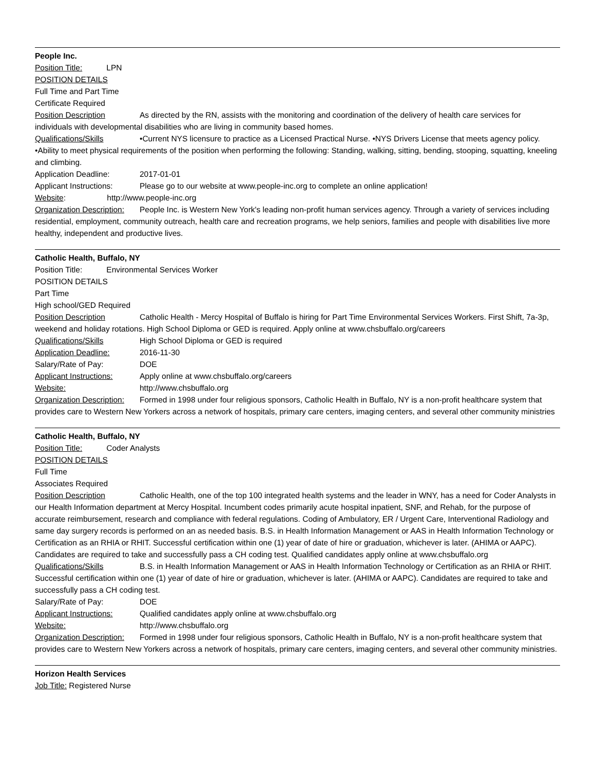People Inc.
Position Title: LPN
POSITION DETAILS
Full Time and Part Time
Certificate Required
Position Description As directed by the RN, assists with the monitoring and coordination of the delivery of health care services for individuals with developmental disabilities who are living in community based homes.
Qualifications/Skills •Current NYS licensure to practice as a Licensed Practical Nurse. •NYS Drivers License that meets agency policy. •Ability to meet physical requirements of the position when performing the following: Standing, walking, sitting, bending, stooping, squatting, kneeling and climbing.
Application Deadline: 2017-01-01
Applicant Instructions: Please go to our website at www.people-inc.org to complete an online application!
Website: http://www.people-inc.org
Organization Description: People Inc. is Western New York's leading non-profit human services agency. Through a variety of services including residential, employment, community outreach, health care and recreation programs, we help seniors, families and people with disabilities live more healthy, independent and productive lives.
Catholic Health, Buffalo, NY
Position Title: Environmental Services Worker
POSITION DETAILS
Part Time
High school/GED Required
Position Description Catholic Health - Mercy Hospital of Buffalo is hiring for Part Time Environmental Services Workers. First Shift, 7a-3p, weekend and holiday rotations. High School Diploma or GED is required. Apply online at www.chsbuffalo.org/careers
Qualifications/Skills High School Diploma or GED is required
Application Deadline: 2016-11-30
Salary/Rate of Pay: DOE
Applicant Instructions: Apply online at www.chsbuffalo.org/careers
Website: http://www.chsbuffalo.org
Organization Description: Formed in 1998 under four religious sponsors, Catholic Health in Buffalo, NY is a non-profit healthcare system that provides care to Western New Yorkers across a network of hospitals, primary care centers, imaging centers, and several other community ministries
Catholic Health, Buffalo, NY
Position Title: Coder Analysts
POSITION DETAILS
Full Time
Associates Required
Position Description Catholic Health, one of the top 100 integrated health systems and the leader in WNY, has a need for Coder Analysts in our Health Information department at Mercy Hospital. Incumbent codes primarily acute hospital inpatient, SNF, and Rehab, for the purpose of accurate reimbursement, research and compliance with federal regulations. Coding of Ambulatory, ER / Urgent Care, Interventional Radiology and same day surgery records is performed on an as needed basis. B.S. in Health Information Management or AAS in Health Information Technology or Certification as an RHIA or RHIT. Successful certification within one (1) year of date of hire or graduation, whichever is later. (AHIMA or AAPC). Candidates are required to take and successfully pass a CH coding test. Qualified candidates apply online at www.chsbuffalo.org
Qualifications/Skills B.S. in Health Information Management or AAS in Health Information Technology or Certification as an RHIA or RHIT. Successful certification within one (1) year of date of hire or graduation, whichever is later. (AHIMA or AAPC). Candidates are required to take and successfully pass a CH coding test.
Salary/Rate of Pay: DOE
Applicant Instructions: Qualified candidates apply online at www.chsbuffalo.org
Website: http://www.chsbuffalo.org
Organization Description: Formed in 1998 under four religious sponsors, Catholic Health in Buffalo, NY is a non-profit healthcare system that provides care to Western New Yorkers across a network of hospitals, primary care centers, imaging centers, and several other community ministries.
Horizon Health Services
Job Title: Registered Nurse